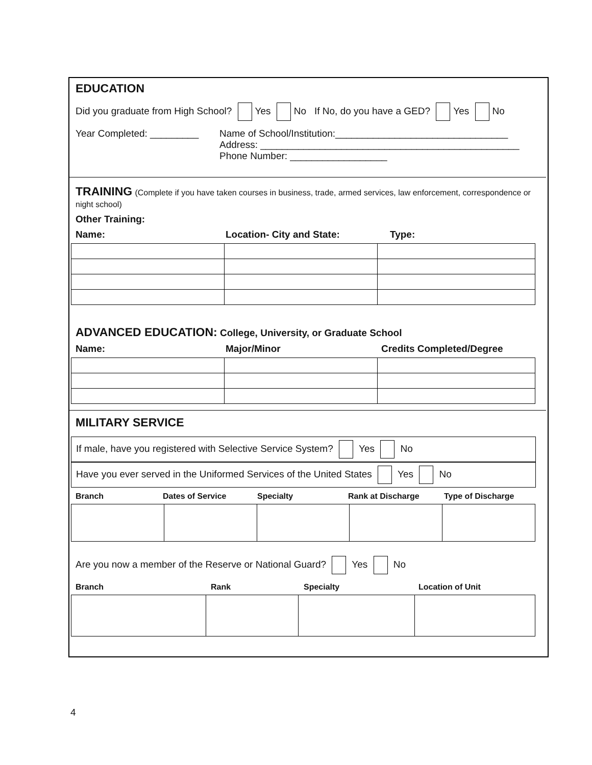EDUCATION
Did you graduate from High School? Yes No If No, do you have a GED? Yes No
Year Completed: _________
Name of School/Institution:________________________________
Address: ________________________________________________
Phone Number: __________________
TRAINING (Complete if you have taken courses in business, trade, armed services, law enforcement, correspondence or night school)
Other Training:
Name: Location- City and State: Type:
ADVANCED EDUCATION: College, University, or Graduate School
Name: Major/Minor Credits Completed/Degree
MILITARY SERVICE
If male, have you registered with Selective Service System? Yes No
Have you ever served in the Uniformed Services of the United States Yes No
Branch Dates of Service Specialty Rank at Discharge Type of Discharge
Are you now a member of the Reserve or National Guard? Yes No
Branch Rank Specialty Location of Unit
4